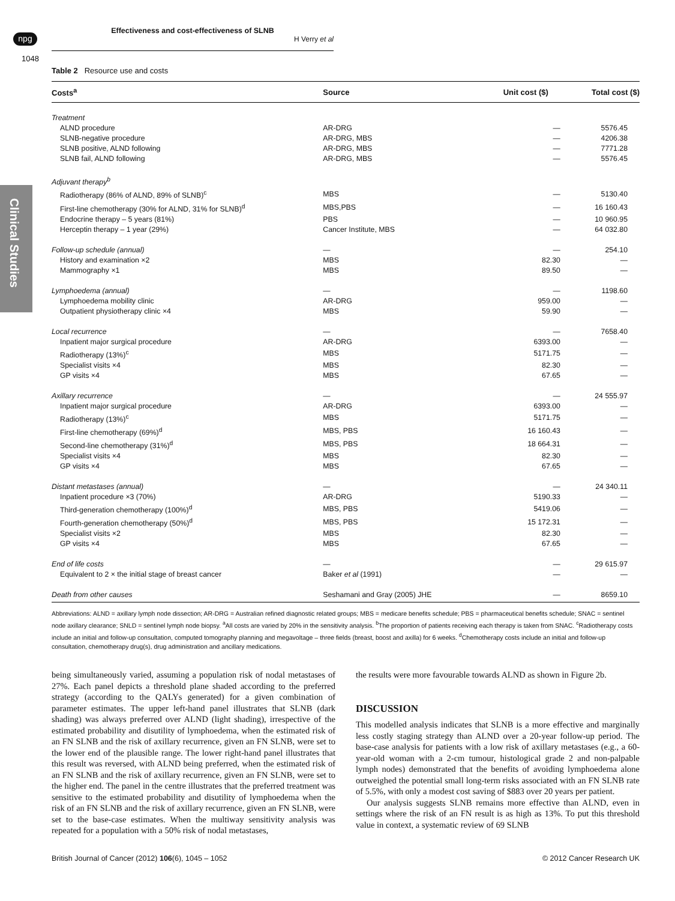npg
Effectiveness and cost-effectiveness of SLNB
H Verry et al
1048
Clinical Studies
Table 2 Resource use and costs
| Costs<sup>a</sup> | Source | Unit cost ($) | Total cost ($) |
| --- | --- | --- | --- |
| Treatment | | | |
| ALND procedure | AR-DRG | — | 5576.45 |
| SLNB-negative procedure | AR-DRG, MBS | — | 4206.38 |
| SLNB positive, ALND following | AR-DRG, MBS | — | 7771.28 |
| SLNB fail, ALND following | AR-DRG, MBS | — | 5576.45 |
| Adjuvant therapy<sup>b</sup> | | | |
| Radiotherapy (86% of ALND, 89% of SLNB)<sup>c</sup> | MBS | — | 5130.40 |
| First-line chemotherapy (30% for ALND, 31% for SLNB)<sup>d</sup> | MBS,PBS | — | 16 160.43 |
| Endocrine therapy – 5 years (81%) | PBS | — | 10 960.95 |
| Herceptin therapy – 1 year (29%) | Cancer Institute, MBS | — | 64 032.80 |
| Follow-up schedule (annual) | — | — | 254.10 |
| History and examination ×2 | MBS | 82.30 | — |
| Mammography ×1 | MBS | 89.50 | — |
| Lymphoedema (annual) | — | — | 1198.60 |
| Lymphoedema mobility clinic | AR-DRG | 959.00 | — |
| Outpatient physiotherapy clinic ×4 | MBS | 59.90 | — |
| Local recurrence | — | — | 7658.40 |
| Inpatient major surgical procedure | AR-DRG | 6393.00 | — |
| Radiotherapy (13%)<sup>c</sup> | MBS | 5171.75 | — |
| Specialist visits ×4 | MBS | 82.30 | — |
| GP visits ×4 | MBS | 67.65 | — |
| Axillary recurrence | — | — | 24 555.97 |
| Inpatient major surgical procedure | AR-DRG | 6393.00 | — |
| Radiotherapy (13%)<sup>c</sup> | MBS | 5171.75 | — |
| First-line chemotherapy (69%)<sup>d</sup> | MBS, PBS | 16 160.43 | — |
| Second-line chemotherapy (31%)<sup>d</sup> | MBS, PBS | 18 664.31 | — |
| Specialist visits ×4 | MBS | 82.30 | — |
| GP visits ×4 | MBS | 67.65 | — |
| Distant metastases (annual) | — | — | 24 340.11 |
| Inpatient procedure ×3 (70%) | AR-DRG | 5190.33 | — |
| Third-generation chemotherapy (100%)<sup>d</sup> | MBS, PBS | 5419.06 | — |
| Fourth-generation chemotherapy (50%)<sup>d</sup> | MBS, PBS | 15 172.31 | — |
| Specialist visits ×2 | MBS | 82.30 | — |
| GP visits ×4 | MBS | 67.65 | — |
| End of life costs | — | — | 29 615.97 |
| Equivalent to 2 × the initial stage of breast cancer | Baker et al (1991) | — | — |
| Death from other causes | Seshamani and Gray (2005) JHE | — | 8659.10 |
Abbreviations: ALND = axillary lymph node dissection; AR-DRG = Australian refined diagnostic related groups; MBS = medicare benefits schedule; PBS = pharmaceutical benefits schedule; SNAC = sentinel node axillary clearance; SNLD = sentinel lymph node biopsy. <sup>a</sup>All costs are varied by 20% in the sensitivity analysis. <sup>b</sup>The proportion of patients receiving each therapy is taken from SNAC. <sup>c</sup>Radiotherapy costs include an initial and follow-up consultation, computed tomography planning and megavoltage – three fields (breast, boost and axilla) for 6 weeks. <sup>d</sup>Chemotherapy costs include an initial and follow-up consultation, chemotherapy drug(s), drug administration and ancillary medications.
being simultaneously varied, assuming a population risk of nodal metastases of 27%. Each panel depicts a threshold plane shaded according to the preferred strategy (according to the QALYs generated) for a given combination of parameter estimates. The upper left-hand panel illustrates that SLNB (dark shading) was always preferred over ALND (light shading), irrespective of the estimated probability and disutility of lymphoedema, when the estimated risk of an FN SLNB and the risk of axillary recurrence, given an FN SLNB, were set to the lower end of the plausible range. The lower right-hand panel illustrates that this result was reversed, with ALND being preferred, when the estimated risk of an FN SLNB and the risk of axillary recurrence, given an FN SLNB, were set to the higher end. The panel in the centre illustrates that the preferred treatment was sensitive to the estimated probability and disutility of lymphoedema when the risk of an FN SLNB and the risk of axillary recurrence, given an FN SLNB, were set to the base-case estimates. When the multiway sensitivity analysis was repeated for a population with a 50% risk of nodal metastases,
the results were more favourable towards ALND as shown in Figure 2b.
DISCUSSION
This modelled analysis indicates that SLNB is a more effective and marginally less costly staging strategy than ALND over a 20-year follow-up period. The base-case analysis for patients with a low risk of axillary metastases (e.g., a 60-year-old woman with a 2-cm tumour, histological grade 2 and non-palpable lymph nodes) demonstrated that the benefits of avoiding lymphoedema alone outweighed the potential small long-term risks associated with an FN SLNB rate of 5.5%, with only a modest cost saving of $883 over 20 years per patient.
Our analysis suggests SLNB remains more effective than ALND, even in settings where the risk of an FN result is as high as 13%. To put this threshold value in context, a systematic review of 69 SLNB
British Journal of Cancer (2012) 106(6), 1045 – 1052 © 2012 Cancer Research UK